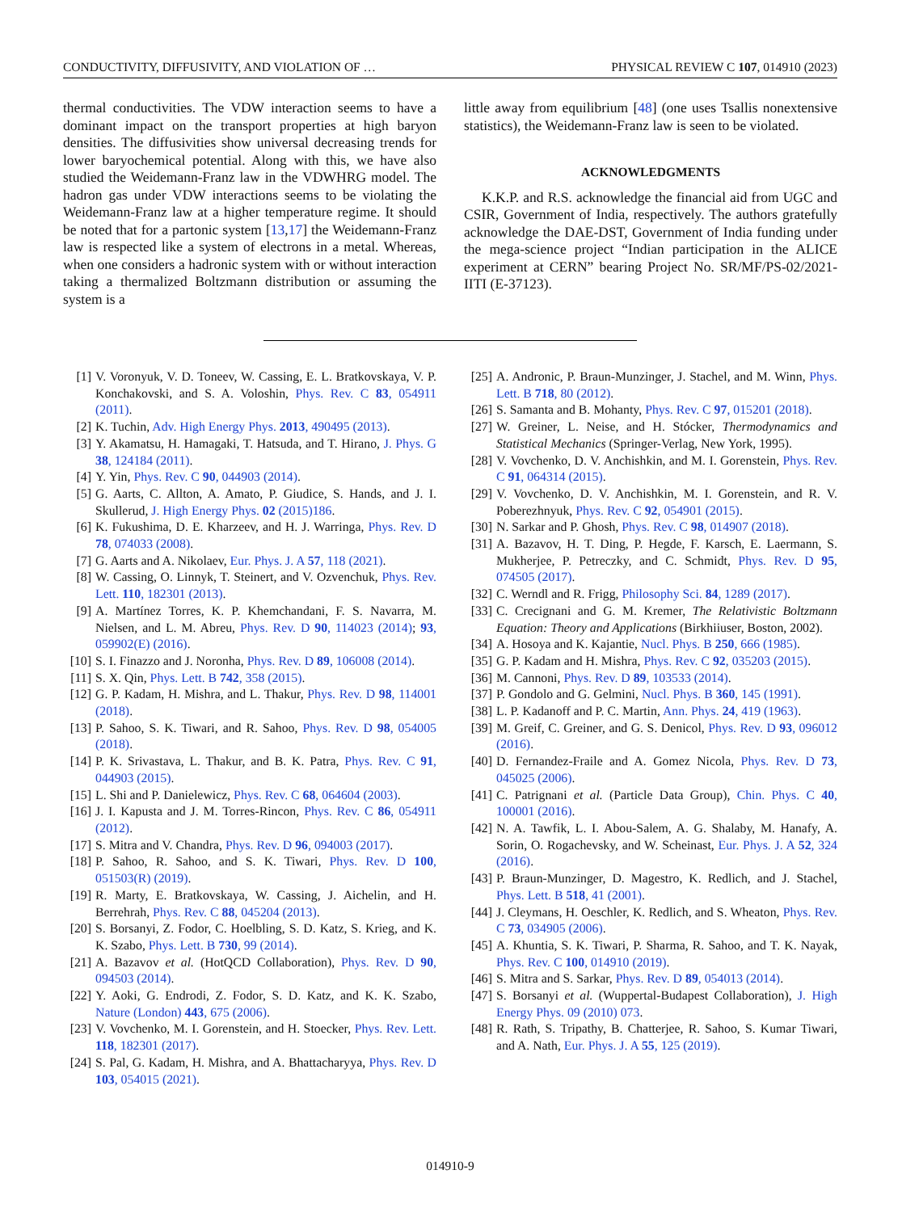CONDUCTIVITY, DIFFUSIVITY, AND VIOLATION OF … PHYSICAL REVIEW C 107, 014910 (2023)
thermal conductivities. The VDW interaction seems to have a dominant impact on the transport properties at high baryon densities. The diffusivities show universal decreasing trends for lower baryochemical potential. Along with this, we have also studied the Weidemann-Franz law in the VDWHRG model. The hadron gas under VDW interactions seems to be violating the Weidemann-Franz law at a higher temperature regime. It should be noted that for a partonic system [13,17] the Weidemann-Franz law is respected like a system of electrons in a metal. Whereas, when one considers a hadronic system with or without interaction taking a thermalized Boltzmann distribution or assuming the system is a
little away from equilibrium [48] (one uses Tsallis nonextensive statistics), the Weidemann-Franz law is seen to be violated.
ACKNOWLEDGMENTS
K.K.P. and R.S. acknowledge the financial aid from UGC and CSIR, Government of India, respectively. The authors gratefully acknowledge the DAE-DST, Government of India funding under the mega-science project “Indian participation in the ALICE experiment at CERN” bearing Project No. SR/MF/PS-02/2021-IITI (E-37123).
[1] V. Voronyuk, V. D. Toneev, W. Cassing, E. L. Bratkovskaya, V. P. Konchakovski, and S. A. Voloshin, Phys. Rev. C 83, 054911 (2011).
[2] K. Tuchin, Adv. High Energy Phys. 2013, 490495 (2013).
[3] Y. Akamatsu, H. Hamagaki, T. Hatsuda, and T. Hirano, J. Phys. G 38, 124184 (2011).
[4] Y. Yin, Phys. Rev. C 90, 044903 (2014).
[5] G. Aarts, C. Allton, A. Amato, P. Giudice, S. Hands, and J. I. Skullerud, J. High Energy Phys. 02 (2015)186.
[6] K. Fukushima, D. E. Kharzeev, and H. J. Warringa, Phys. Rev. D 78, 074033 (2008).
[7] G. Aarts and A. Nikolaev, Eur. Phys. J. A 57, 118 (2021).
[8] W. Cassing, O. Linnyk, T. Steinert, and V. Ozvenchuk, Phys. Rev. Lett. 110, 182301 (2013).
[9] A. Martínez Torres, K. P. Khemchandani, F. S. Navarra, M. Nielsen, and L. M. Abreu, Phys. Rev. D 90, 114023 (2014); 93, 059902(E) (2016).
[10] S. I. Finazzo and J. Noronha, Phys. Rev. D 89, 106008 (2014).
[11] S. X. Qin, Phys. Lett. B 742, 358 (2015).
[12] G. P. Kadam, H. Mishra, and L. Thakur, Phys. Rev. D 98, 114001 (2018).
[13] P. Sahoo, S. K. Tiwari, and R. Sahoo, Phys. Rev. D 98, 054005 (2018).
[14] P. K. Srivastava, L. Thakur, and B. K. Patra, Phys. Rev. C 91, 044903 (2015).
[15] L. Shi and P. Danielewicz, Phys. Rev. C 68, 064604 (2003).
[16] J. I. Kapusta and J. M. Torres-Rincon, Phys. Rev. C 86, 054911 (2012).
[17] S. Mitra and V. Chandra, Phys. Rev. D 96, 094003 (2017).
[18] P. Sahoo, R. Sahoo, and S. K. Tiwari, Phys. Rev. D 100, 051503(R) (2019).
[19] R. Marty, E. Bratkovskaya, W. Cassing, J. Aichelin, and H. Berrehrah, Phys. Rev. C 88, 045204 (2013).
[20] S. Borsanyi, Z. Fodor, C. Hoelbling, S. D. Katz, S. Krieg, and K. K. Szabo, Phys. Lett. B 730, 99 (2014).
[21] A. Bazavov et al. (HotQCD Collaboration), Phys. Rev. D 90, 094503 (2014).
[22] Y. Aoki, G. Endrodi, Z. Fodor, S. D. Katz, and K. K. Szabo, Nature (London) 443, 675 (2006).
[23] V. Vovchenko, M. I. Gorenstein, and H. Stoecker, Phys. Rev. Lett. 118, 182301 (2017).
[24] S. Pal, G. Kadam, H. Mishra, and A. Bhattacharyya, Phys. Rev. D 103, 054015 (2021).
[25] A. Andronic, P. Braun-Munzinger, J. Stachel, and M. Winn, Phys. Lett. B 718, 80 (2012).
[26] S. Samanta and B. Mohanty, Phys. Rev. C 97, 015201 (2018).
[27] W. Greiner, L. Neise, and H. Stócker, Thermodynamics and Statistical Mechanics (Springer-Verlag, New York, 1995).
[28] V. Vovchenko, D. V. Anchishkin, and M. I. Gorenstein, Phys. Rev. C 91, 064314 (2015).
[29] V. Vovchenko, D. V. Anchishkin, M. I. Gorenstein, and R. V. Poberezhnyuk, Phys. Rev. C 92, 054901 (2015).
[30] N. Sarkar and P. Ghosh, Phys. Rev. C 98, 014907 (2018).
[31] A. Bazavov, H. T. Ding, P. Hegde, F. Karsch, E. Laermann, S. Mukherjee, P. Petreczky, and C. Schmidt, Phys. Rev. D 95, 074505 (2017).
[32] C. Werndl and R. Frigg, Philosophy Sci. 84, 1289 (2017).
[33] C. Crecignani and G. M. Kremer, The Relativistic Boltzmann Equation: Theory and Applications (Birkhiiuser, Boston, 2002).
[34] A. Hosoya and K. Kajantie, Nucl. Phys. B 250, 666 (1985).
[35] G. P. Kadam and H. Mishra, Phys. Rev. C 92, 035203 (2015).
[36] M. Cannoni, Phys. Rev. D 89, 103533 (2014).
[37] P. Gondolo and G. Gelmini, Nucl. Phys. B 360, 145 (1991).
[38] L. P. Kadanoff and P. C. Martin, Ann. Phys. 24, 419 (1963).
[39] M. Greif, C. Greiner, and G. S. Denicol, Phys. Rev. D 93, 096012 (2016).
[40] D. Fernandez-Fraile and A. Gomez Nicola, Phys. Rev. D 73, 045025 (2006).
[41] C. Patrignani et al. (Particle Data Group), Chin. Phys. C 40, 100001 (2016).
[42] N. A. Tawfik, L. I. Abou-Salem, A. G. Shalaby, M. Hanafy, A. Sorin, O. Rogachevsky, and W. Scheinast, Eur. Phys. J. A 52, 324 (2016).
[43] P. Braun-Munzinger, D. Magestro, K. Redlich, and J. Stachel, Phys. Lett. B 518, 41 (2001).
[44] J. Cleymans, H. Oeschler, K. Redlich, and S. Wheaton, Phys. Rev. C 73, 034905 (2006).
[45] A. Khuntia, S. K. Tiwari, P. Sharma, R. Sahoo, and T. K. Nayak, Phys. Rev. C 100, 014910 (2019).
[46] S. Mitra and S. Sarkar, Phys. Rev. D 89, 054013 (2014).
[47] S. Borsanyi et al. (Wuppertal-Budapest Collaboration), J. High Energy Phys. 09 (2010) 073.
[48] R. Rath, S. Tripathy, B. Chatterjee, R. Sahoo, S. Kumar Tiwari, and A. Nath, Eur. Phys. J. A 55, 125 (2019).
014910-9